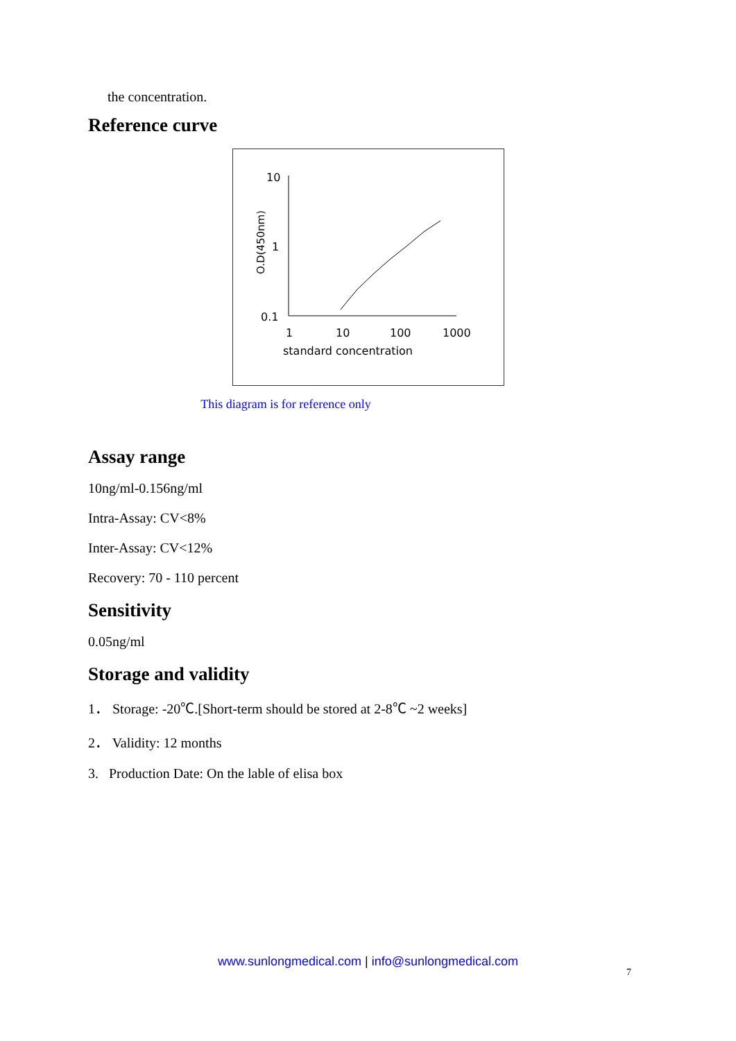the concentration.
Reference curve
10
1
0.1
O.D(450nm)
1
10
100
1000
standard concentration
This diagram is for reference only
Assay range
10ng/ml-0.156ng/ml
Intra-Assay: CV<8%
Inter-Assay: CV<12%
Recovery: 70 - 110 percent
Sensitivity
0.05ng/ml
Storage and validity
1． Storage: -20℃.[Short-term should be stored at 2-8℃ ~2 weeks]
2． Validity: 12 months
3. Production Date: On the lable of elisa box
www.sunlongmedical.com | info@sunlongmedical.com
7